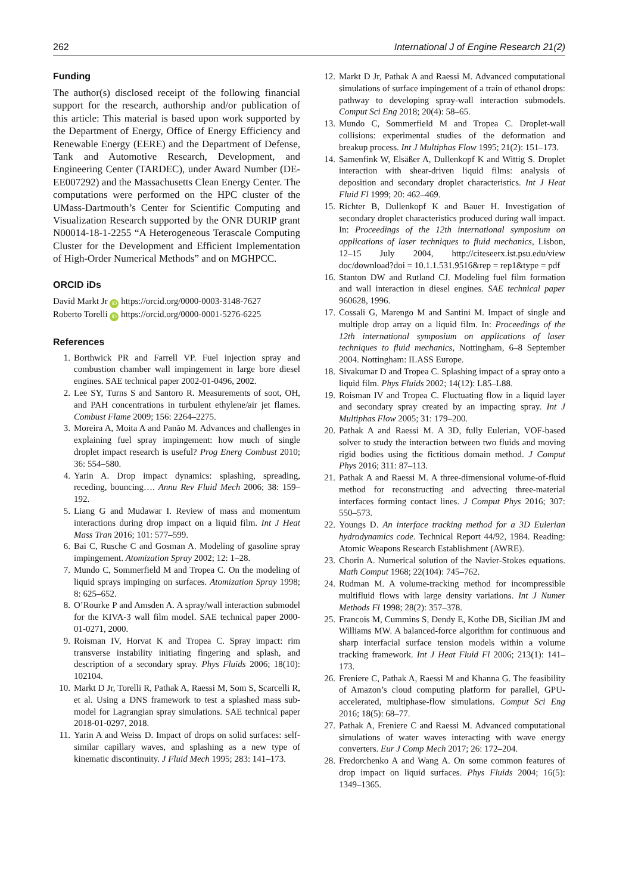262 International J of Engine Research 21(2)
Funding
The author(s) disclosed receipt of the following financial support for the research, authorship and/or publication of this article: This material is based upon work supported by the Department of Energy, Office of Energy Efficiency and Renewable Energy (EERE) and the Department of Defense, Tank and Automotive Research, Development, and Engineering Center (TARDEC), under Award Number (DE-EE007292) and the Massachusetts Clean Energy Center. The computations were performed on the HPC cluster of the UMass-Dartmouth’s Center for Scientific Computing and Visualization Research supported by the ONR DURIP grant N00014-18-1-2255 “A Heterogeneous Terascale Computing Cluster for the Development and Efficient Implementation of High-Order Numerical Methods” and on MGHPCC.
ORCID iDs
David Markt Jr iD https://orcid.org/0000-0003-3148-7627
Roberto Torelli iD https://orcid.org/0000-0001-5276-6225
References
1. Borthwick PR and Farrell VP. Fuel injection spray and combustion chamber wall impingement in large bore diesel engines. SAE technical paper 2002-01-0496, 2002.
2. Lee SY, Turns S and Santoro R. Measurements of soot, OH, and PAH concentrations in turbulent ethylene/air jet flames. Combust Flame 2009; 156: 2264–2275.
3. Moreira A, Moita A and Panão M. Advances and challenges in explaining fuel spray impingement: how much of single droplet impact research is useful? Prog Energ Combust 2010; 36: 554–580.
4. Yarin A. Drop impact dynamics: splashing, spreading, receding, bouncing…. Annu Rev Fluid Mech 2006; 38: 159–192.
5. Liang G and Mudawar I. Review of mass and momentum interactions during drop impact on a liquid film. Int J Heat Mass Tran 2016; 101: 577–599.
6. Bai C, Rusche C and Gosman A. Modeling of gasoline spray impingement. Atomization Spray 2002; 12: 1–28.
7. Mundo C, Sommerfield M and Tropea C. On the modeling of liquid sprays impinging on surfaces. Atomization Spray 1998; 8: 625–652.
8. O’Rourke P and Amsden A. A spray/wall interaction submodel for the KIVA-3 wall film model. SAE technical paper 2000-01-0271, 2000.
9. Roisman IV, Horvat K and Tropea C. Spray impact: rim transverse instability initiating fingering and splash, and description of a secondary spray. Phys Fluids 2006; 18(10): 102104.
10. Markt D Jr, Torelli R, Pathak A, Raessi M, Som S, Scarcelli R, et al. Using a DNS framework to test a splashed mass sub-model for Lagrangian spray simulations. SAE technical paper 2018-01-0297, 2018.
11. Yarin A and Weiss D. Impact of drops on solid surfaces: self-similar capillary waves, and splashing as a new type of kinematic discontinuity. J Fluid Mech 1995; 283: 141–173.
12. Markt D Jr, Pathak A and Raessi M. Advanced computational simulations of surface impingement of a train of ethanol drops: pathway to developing spray-wall interaction submodels. Comput Sci Eng 2018; 20(4): 58–65.
13. Mundo C, Sommerfield M and Tropea C. Droplet-wall collisions: experimental studies of the deformation and breakup process. Int J Multiphas Flow 1995; 21(2): 151–173.
14. Samenfink W, Elsäßer A, Dullenkopf K and Wittig S. Droplet interaction with shear-driven liquid films: analysis of deposition and secondary droplet characteristics. Int J Heat Fluid Fl 1999; 20: 462–469.
15. Richter B, Dullenkopf K and Bauer H. Investigation of secondary droplet characteristics produced during wall impact. In: Proceedings of the 12th international symposium on applications of laser techniques to fluid mechanics, Lisbon, 12–15 July 2004, http://citeseerx.ist.psu.edu/view doc/download?doi = 10.1.1.531.9516&rep = rep1&type = pdf
16. Stanton DW and Rutland CJ. Modeling fuel film formation and wall interaction in diesel engines. SAE technical paper 960628, 1996.
17. Cossali G, Marengo M and Santini M. Impact of single and multiple drop array on a liquid film. In: Proceedings of the 12th international symposium on applications of laser techniques to fluid mechanics, Nottingham, 6–8 September 2004. Nottingham: ILASS Europe.
18. Sivakumar D and Tropea C. Splashing impact of a spray onto a liquid film. Phys Fluids 2002; 14(12): L85–L88.
19. Roisman IV and Tropea C. Fluctuating flow in a liquid layer and secondary spray created by an impacting spray. Int J Multiphas Flow 2005; 31: 179–200.
20. Pathak A and Raessi M. A 3D, fully Eulerian, VOF-based solver to study the interaction between two fluids and moving rigid bodies using the fictitious domain method. J Comput Phys 2016; 311: 87–113.
21. Pathak A and Raessi M. A three-dimensional volume-of-fluid method for reconstructing and advecting three-material interfaces forming contact lines. J Comput Phys 2016; 307: 550–573.
22. Youngs D. An interface tracking method for a 3D Eulerian hydrodynamics code. Technical Report 44/92, 1984. Reading: Atomic Weapons Research Establishment (AWRE).
23. Chorin A. Numerical solution of the Navier-Stokes equations. Math Comput 1968; 22(104): 745–762.
24. Rudman M. A volume-tracking method for incompressible multifluid flows with large density variations. Int J Numer Methods Fl 1998; 28(2): 357–378.
25. Francois M, Cummins S, Dendy E, Kothe DB, Sicilian JM and Williams MW. A balanced-force algorithm for continuous and sharp interfacial surface tension models within a volume tracking framework. Int J Heat Fluid Fl 2006; 213(1): 141–173.
26. Freniere C, Pathak A, Raessi M and Khanna G. The feasibility of Amazon’s cloud computing platform for parallel, GPU-accelerated, multiphase-flow simulations. Comput Sci Eng 2016; 18(5): 68–77.
27. Pathak A, Freniere C and Raessi M. Advanced computational simulations of water waves interacting with wave energy converters. Eur J Comp Mech 2017; 26: 172–204.
28. Fredorchenko A and Wang A. On some common features of drop impact on liquid surfaces. Phys Fluids 2004; 16(5): 1349–1365.